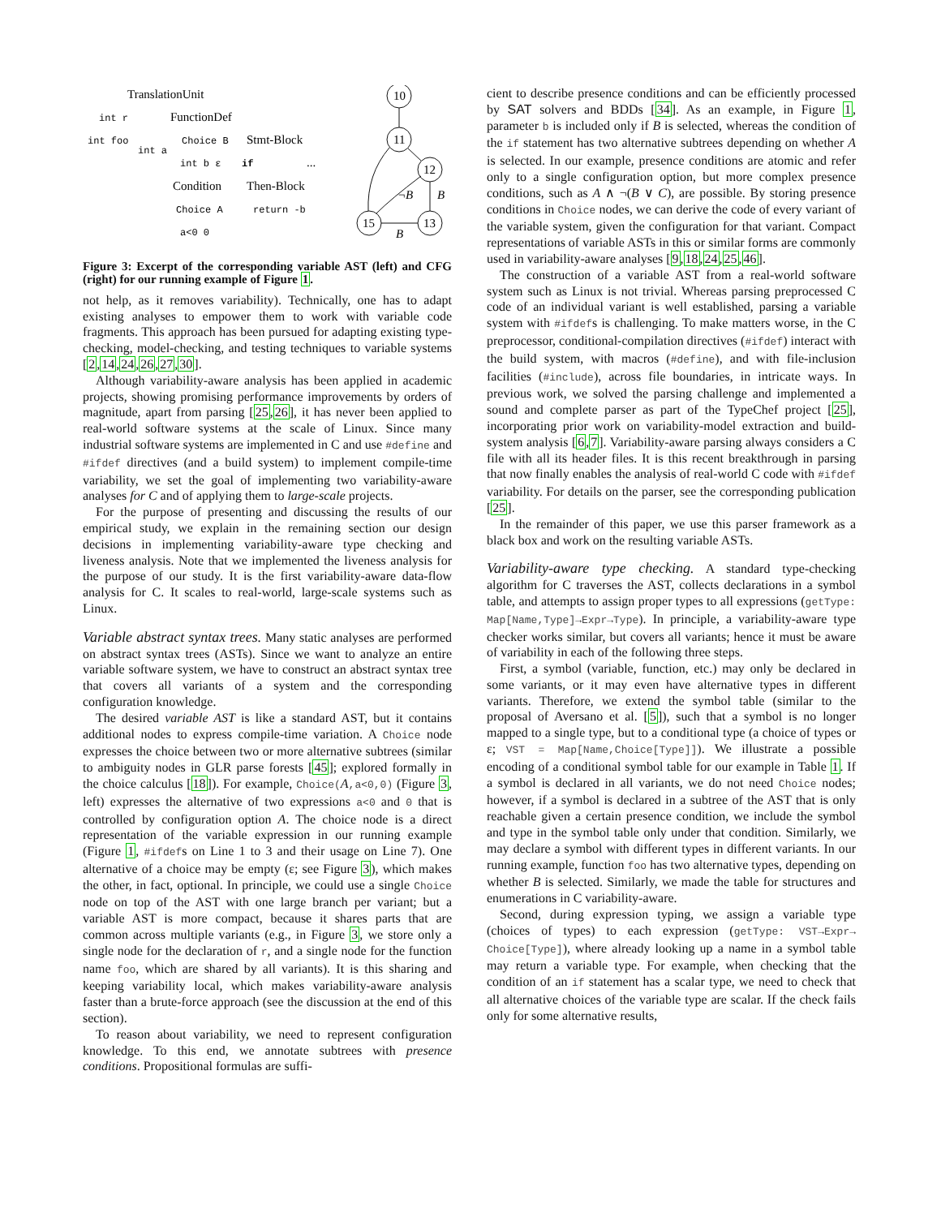TranslationUnit
int r
FunctionDef
int foo
int a
Choice B
Stmt-Block
int b ε
if
...
Condition
Then-Block
Choice A
return -b
a<0 0
10
11
12
13
15
¬B
B
B
Figure 3: Excerpt of the corresponding variable AST (left) and CFG (right) for our running example of Figure 1.
not help, as it removes variability). Technically, one has to adapt existing analyses to empower them to work with variable code fragments. This approach has been pursued for adapting existing type-checking, model-checking, and testing techniques to variable systems [2,14,24,26,27,30].
Although variability-aware analysis has been applied in academic projects, showing promising performance improvements by orders of magnitude, apart from parsing [25,26], it has never been applied to real-world software systems at the scale of Linux. Since many industrial software systems are implemented in C and use #define and #ifdef directives (and a build system) to implement compile-time variability, we set the goal of implementing two variability-aware analyses for C and of applying them to large-scale projects.
For the purpose of presenting and discussing the results of our empirical study, we explain in the remaining section our design decisions in implementing variability-aware type checking and liveness analysis. Note that we implemented the liveness analysis for the purpose of our study. It is the first variability-aware data-flow analysis for C. It scales to real-world, large-scale systems such as Linux.
Variable abstract syntax trees. Many static analyses are performed on abstract syntax trees (ASTs). Since we want to analyze an entire variable software system, we have to construct an abstract syntax tree that covers all variants of a system and the corresponding configuration knowledge.
The desired variable AST is like a standard AST, but it contains additional nodes to express compile-time variation. A Choice node expresses the choice between two or more alternative subtrees (similar to ambiguity nodes in GLR parse forests [45]; explored formally in the choice calculus [18]). For example, Choice(A,a<0,0) (Figure 3, left) expresses the alternative of two expressions a<0 and 0 that is controlled by configuration option A. The choice node is a direct representation of the variable expression in our running example (Figure 1, #ifdefs on Line 1 to 3 and their usage on Line 7). One alternative of a choice may be empty (ε; see Figure 3), which makes the other, in fact, optional. In principle, we could use a single Choice node on top of the AST with one large branch per variant; but a variable AST is more compact, because it shares parts that are common across multiple variants (e.g., in Figure 3, we store only a single node for the declaration of r, and a single node for the function name foo, which are shared by all variants). It is this sharing and keeping variability local, which makes variability-aware analysis faster than a brute-force approach (see the discussion at the end of this section).
To reason about variability, we need to represent configuration knowledge. To this end, we annotate subtrees with presence conditions. Propositional formulas are suffi-
cient to describe presence conditions and can be efficiently processed by SAT solvers and BDDs [34]. As an example, in Figure 1, parameter b is included only if B is selected, whereas the condition of the if statement has two alternative subtrees depending on whether A is selected. In our example, presence conditions are atomic and refer only to a single configuration option, but more complex presence conditions, such as A ∧ ¬(B ∨ C), are possible. By storing presence conditions in Choice nodes, we can derive the code of every variant of the variable system, given the configuration for that variant. Compact representations of variable ASTs in this or similar forms are commonly used in variability-aware analyses [9,18,24,25,46].
The construction of a variable AST from a real-world software system such as Linux is not trivial. Whereas parsing preprocessed C code of an individual variant is well established, parsing a variable system with #ifdefs is challenging. To make matters worse, in the C preprocessor, conditional-compilation directives (#ifdef) interact with the build system, with macros (#define), and with file-inclusion facilities (#include), across file boundaries, in intricate ways. In previous work, we solved the parsing challenge and implemented a sound and complete parser as part of the TypeChef project [25], incorporating prior work on variability-model extraction and build-system analysis [6,7]. Variability-aware parsing always considers a C file with all its header files. It is this recent breakthrough in parsing that now finally enables the analysis of real-world C code with #ifdef variability. For details on the parser, see the corresponding publication [25].
In the remainder of this paper, we use this parser framework as a black box and work on the resulting variable ASTs.
Variability-aware type checking. A standard type-checking algorithm for C traverses the AST, collects declarations in a symbol table, and attempts to assign proper types to all expressions (getType: Map[Name,Type]→Expr→Type). In principle, a variability-aware type checker works similar, but covers all variants; hence it must be aware of variability in each of the following three steps.
First, a symbol (variable, function, etc.) may only be declared in some variants, or it may even have alternative types in different variants. Therefore, we extend the symbol table (similar to the proposal of Aversano et al. [5]), such that a symbol is no longer mapped to a single type, but to a conditional type (a choice of types or ε; VST = Map[Name,Choice[Type]]). We illustrate a possible encoding of a conditional symbol table for our example in Table 1. If a symbol is declared in all variants, we do not need Choice nodes; however, if a symbol is declared in a subtree of the AST that is only reachable given a certain presence condition, we include the symbol and type in the symbol table only under that condition. Similarly, we may declare a symbol with different types in different variants. In our running example, function foo has two alternative types, depending on whether B is selected. Similarly, we made the table for structures and enumerations in C variability-aware.
Second, during expression typing, we assign a variable type (choices of types) to each expression (getType: VST→Expr→ Choice[Type]), where already looking up a name in a symbol table may return a variable type. For example, when checking that the condition of an if statement has a scalar type, we need to check that all alternative choices of the variable type are scalar. If the check fails only for some alternative results,